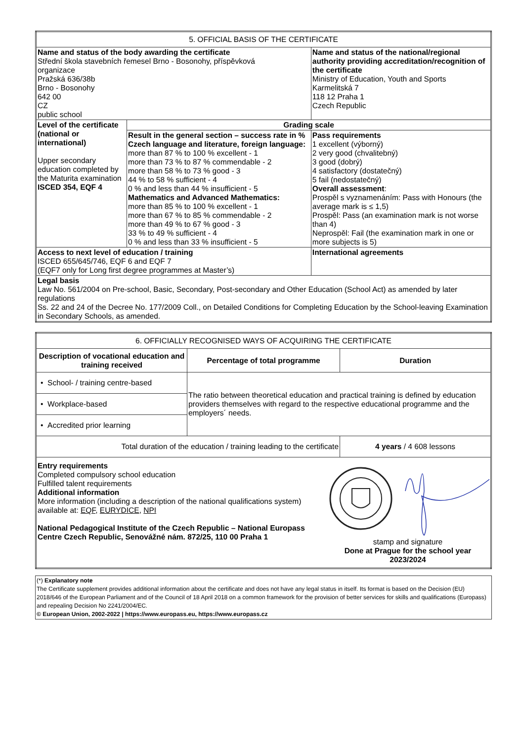| 5. OFFICIAL BASIS OF THE CERTIFICATE | | |
| Name and status of the body awarding the certificate Střední škola stavebních řemesel Brno - Bosonohy, příspěvková organizace Pražská 636/38b Brno - Bosonohy 642 00 CZ public school | | Name and status of the national/regional authority providing accreditation/recognition of the certificate Ministry of Education, Youth and Sports Karmelitská 7 118 12 Praha 1 Czech Republic |
| Level of the certificate (national or international) Upper secondary education completed by the Maturita examination ISCED 354, EQF 4 | Grading scale | |
| | Result in the general section – success rate in % Czech language and literature, foreign language: more than 87 % to 100 % excellent - 1 more than 73 % to 87 % commendable - 2 more than 58 % to 73 % good - 3 44 % to 58 % sufficient - 4 0 % and less than 44 % insufficient - 5 Mathematics and Advanced Mathematics: more than 85 % to 100 % excellent - 1 more than 67 % to 85 % commendable - 2 more than 49 % to 67 % good - 3 33 % to 49 % sufficient - 4 0 % and less than 33 % insufficient - 5 | Pass requirements 1 excellent (výborný) 2 very good (chvalitebný) 3 good (dobrý) 4 satisfactory (dostatečný) 5 fail (nedostatečný) Overall assessment : Prospěl s vyznamenáním: Pass with Honours (the average mark is ≤ 1,5) Prospěl: Pass (an examination mark is not worse than 4) Neprospěl: Fail (the examination mark in one or more subjects is 5) |
| Access to next level of education / training ISCED 655/645/746, EQF 6 and EQF 7 (EQF7 only for Long first degree programmes at Master’s) | | International agreements |
| Legal basis Law No. 561/2004 on Pre-school, Basic, Secondary, Post-secondary and Other Education (School Act) as amended by later regulations Ss. 22 and 24 of the Decree No. 177/2009 Coll., on Detailed Conditions for Completing Education by the School-leaving Examination in Secondary Schools, as amended. | | |
| 6. OFFICIALLY RECOGNISED WAYS OF ACQUIRING THE CERTIFICATE | | |
| Description of vocational education and training received | Percentage of total programme | Duration |
| • School- / training centre-based | The ratio between theoretical education and practical training is defined by education providers themselves with regard to the respective educational programme and the employers´ needs. | |
| • Workplace-based | | |
| • Accredited prior learning | | |
| Total duration of the education / training leading to the certificate | | 4 years / 4 608 lessons |
| Entry requirements Completed compulsory school education Fulfilled talent requirements Additional information More information (including a description of the national qualifications system) available at: EQF , EURYDICE , NPI National Pedagogical Institute of the Czech Republic – National Europass Centre Czech Republic, Senovážné nám. 872/25, 110 00 Praha 1 stamp and signature Done at Prague for the school year 2023/2024 | | |
(*) Explanatory note
The Certificate supplement provides additional information about the certificate and does not have any legal status in itself. Its format is based on the Decision (EU) 2018/646 of the European Parliament and of the Council of 18 April 2018 on a common framework for the provision of better services for skills and qualifications (Europass) and repealing Decision No 2241/2004/EC.
© European Union, 2002-2022 | https://www.europass.eu, https://www.europass.cz